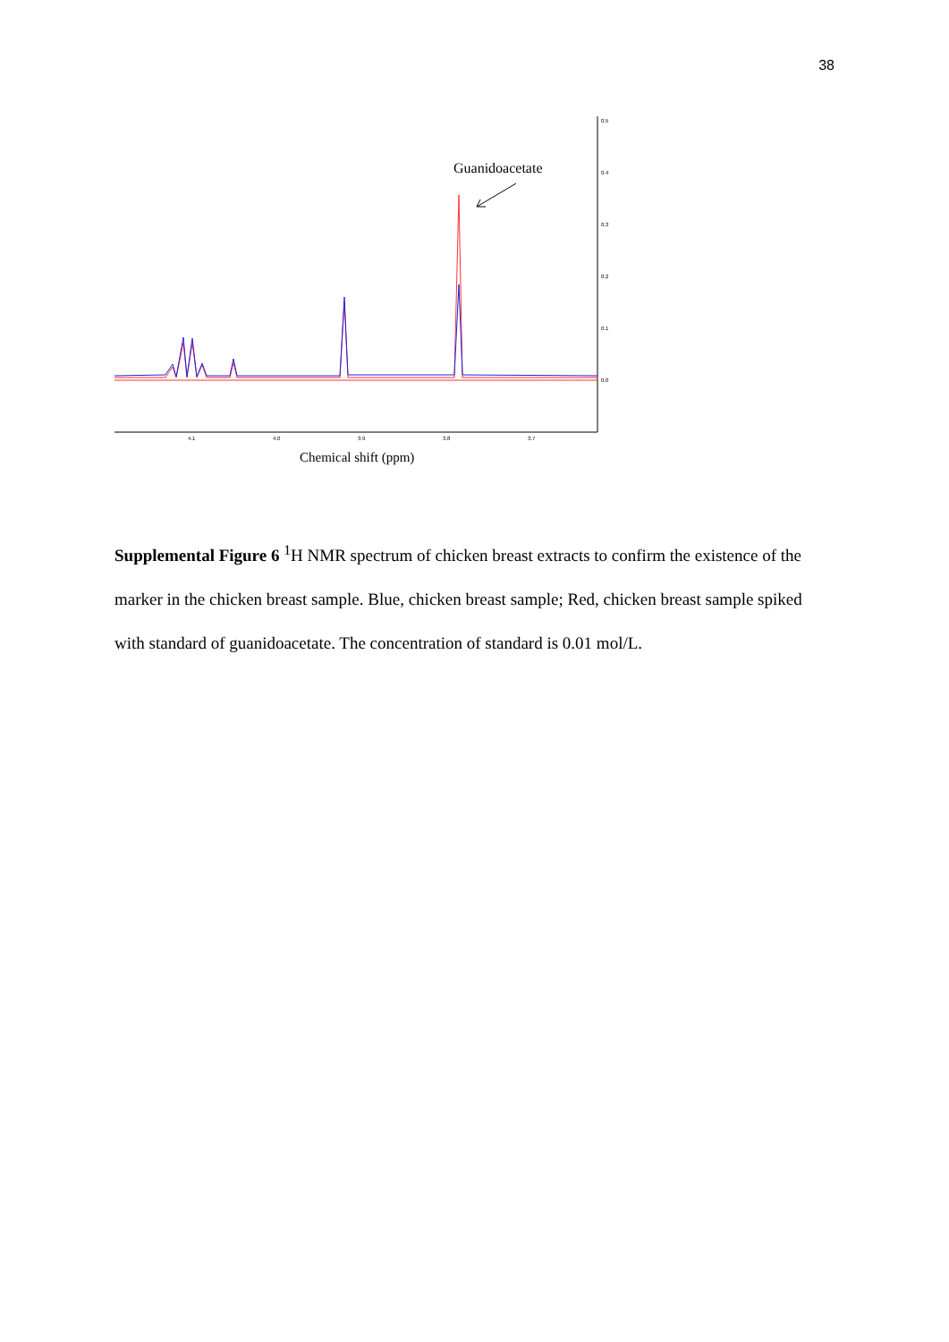38
0.5
0.4
0.3
0.2
0.1
0.0
4.1
4.0
3.9
3.8
3.7
Guanidoacetate
Chemical shift (ppm)
Supplemental Figure 6 <sup>1</sup>H NMR spectrum of chicken breast extracts to confirm the existence of the marker in the chicken breast sample. Blue, chicken breast sample; Red, chicken breast sample spiked with standard of guanidoacetate. The concentration of standard is 0.01 mol/L.